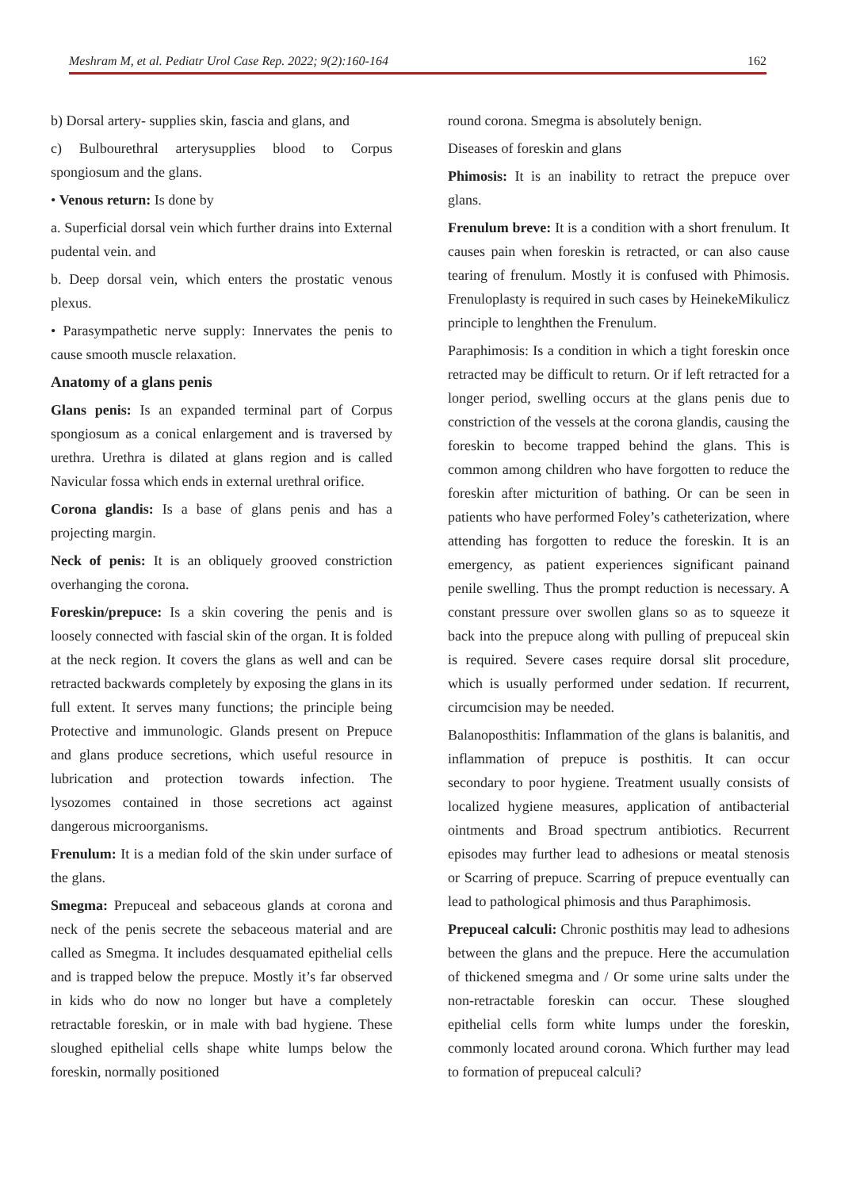Meshram M, et al. Pediatr Urol Case Rep. 2022; 9(2):160-164 162
b) Dorsal artery- supplies skin, fascia and glans, and
c) Bulbourethral arterysupplies blood to Corpus spongiosum and the glans.
• Venous return: Is done by
a. Superficial dorsal vein which further drains into External pudental vein. and
b. Deep dorsal vein, which enters the prostatic venous plexus.
• Parasympathetic nerve supply: Innervates the penis to cause smooth muscle relaxation.
Anatomy of a glans penis
Glans penis: Is an expanded terminal part of Corpus spongiosum as a conical enlargement and is traversed by urethra. Urethra is dilated at glans region and is called Navicular fossa which ends in external urethral orifice.
Corona glandis: Is a base of glans penis and has a projecting margin.
Neck of penis: It is an obliquely grooved constriction overhanging the corona.
Foreskin/prepuce: Is a skin covering the penis and is loosely connected with fascial skin of the organ. It is folded at the neck region. It covers the glans as well and can be retracted backwards completely by exposing the glans in its full extent. It serves many functions; the principle being Protective and immunologic. Glands present on Prepuce and glans produce secretions, which useful resource in lubrication and protection towards infection. The lysozomes contained in those secretions act against dangerous microorganisms.
Frenulum: It is a median fold of the skin under surface of the glans.
Smegma: Prepuceal and sebaceous glands at corona and neck of the penis secrete the sebaceous material and are called as Smegma. It includes desquamated epithelial cells and is trapped below the prepuce. Mostly it’s far observed in kids who do now no longer but have a completely retractable foreskin, or in male with bad hygiene. These sloughed epithelial cells shape white lumps below the foreskin, normally positioned
round corona. Smegma is absolutely benign.
Diseases of foreskin and glans
Phimosis: It is an inability to retract the prepuce over glans.
Frenulum breve: It is a condition with a short frenulum. It causes pain when foreskin is retracted, or can also cause tearing of frenulum. Mostly it is confused with Phimosis. Frenuloplasty is required in such cases by HeinekeMikulicz principle to lenghthen the Frenulum.
Paraphimosis: Is a condition in which a tight foreskin once retracted may be difficult to return. Or if left retracted for a longer period, swelling occurs at the glans penis due to constriction of the vessels at the corona glandis, causing the foreskin to become trapped behind the glans. This is common among children who have forgotten to reduce the foreskin after micturition of bathing. Or can be seen in patients who have performed Foley’s catheterization, where attending has forgotten to reduce the foreskin. It is an emergency, as patient experiences significant painand penile swelling. Thus the prompt reduction is necessary. A constant pressure over swollen glans so as to squeeze it back into the prepuce along with pulling of prepuceal skin is required. Severe cases require dorsal slit procedure, which is usually performed under sedation. If recurrent, circumcision may be needed.
Balanoposthitis: Inflammation of the glans is balanitis, and inflammation of prepuce is posthitis. It can occur secondary to poor hygiene. Treatment usually consists of localized hygiene measures, application of antibacterial ointments and Broad spectrum antibiotics. Recurrent episodes may further lead to adhesions or meatal stenosis or Scarring of prepuce. Scarring of prepuce eventually can lead to pathological phimosis and thus Paraphimosis.
Prepuceal calculi: Chronic posthitis may lead to adhesions between the glans and the prepuce. Here the accumulation of thickened smegma and / Or some urine salts under the non-retractable foreskin can occur. These sloughed epithelial cells form white lumps under the foreskin, commonly located around corona. Which further may lead to formation of prepuceal calculi?